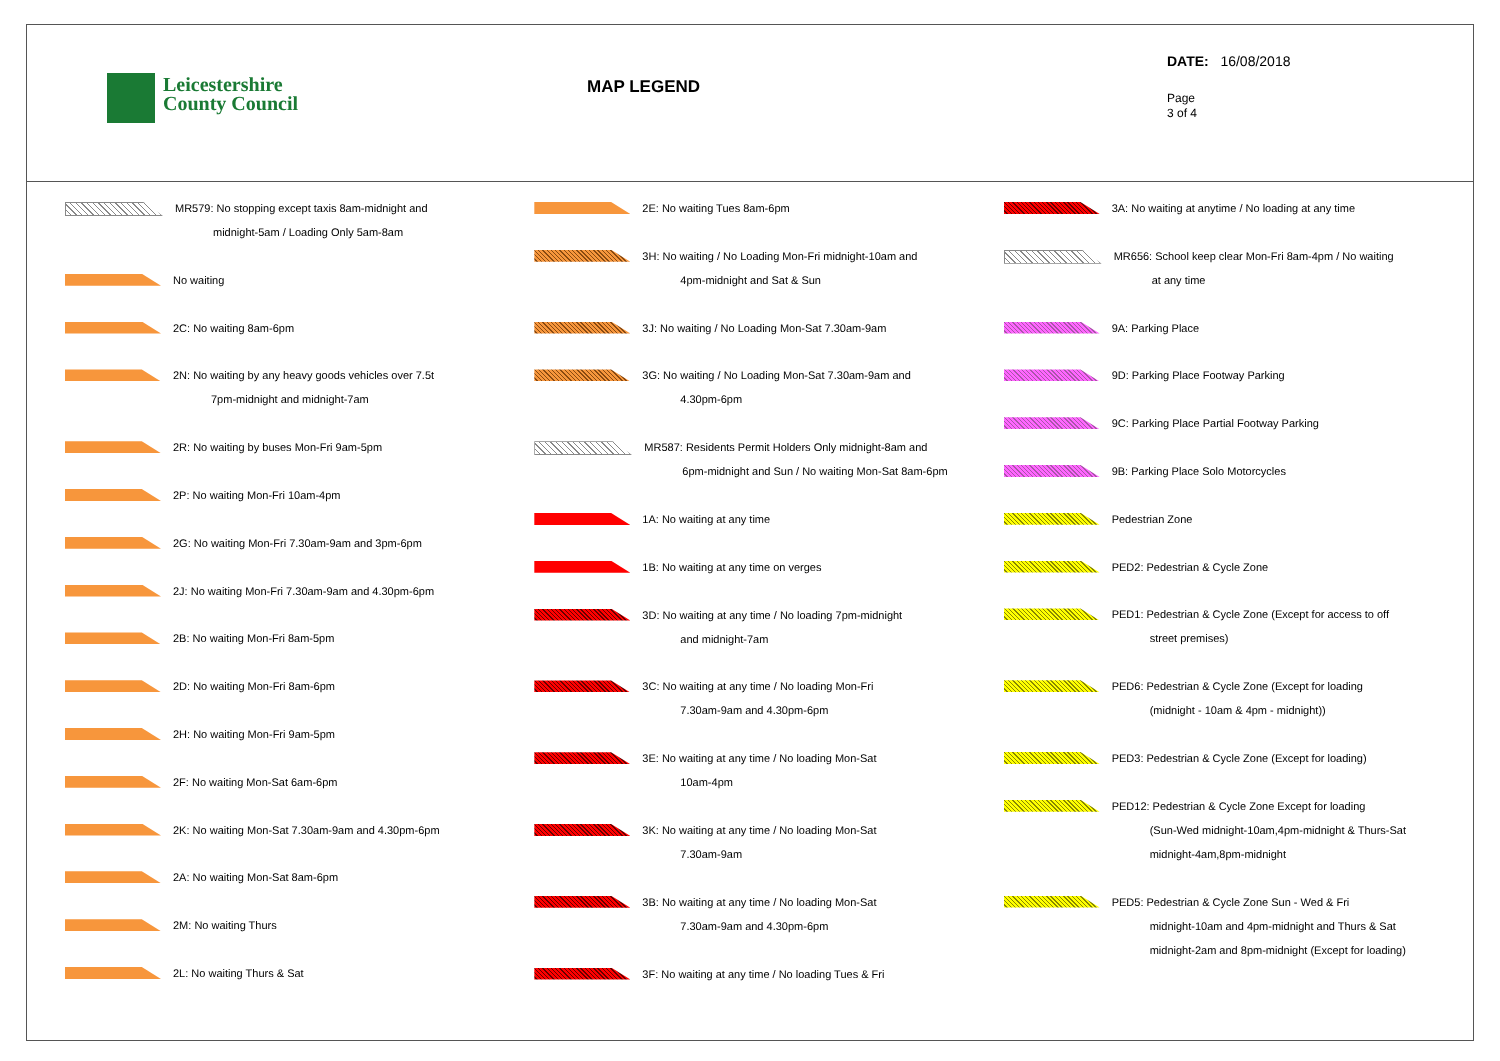Leicestershire
County Council
MAP LEGEND
DATE: 16/08/2018
Page
3 of 4
MR579: No stopping except taxis 8am-midnight and
midnight-5am / Loading Only 5am-8am
No waiting
2C: No waiting 8am-6pm
2N: No waiting by any heavy goods vehicles over 7.5t
7pm-midnight and midnight-7am
2R: No waiting by buses Mon-Fri 9am-5pm
2P: No waiting Mon-Fri 10am-4pm
2G: No waiting Mon-Fri 7.30am-9am and 3pm-6pm
2J: No waiting Mon-Fri 7.30am-9am and 4.30pm-6pm
2B: No waiting Mon-Fri 8am-5pm
2D: No waiting Mon-Fri 8am-6pm
2H: No waiting Mon-Fri 9am-5pm
2F: No waiting Mon-Sat 6am-6pm
2K: No waiting Mon-Sat 7.30am-9am and 4.30pm-6pm
2A: No waiting Mon-Sat 8am-6pm
2M: No waiting Thurs
2L: No waiting Thurs & Sat
2E: No waiting Tues 8am-6pm
3H: No waiting / No Loading Mon-Fri midnight-10am and
4pm-midnight and Sat & Sun
3J: No waiting / No Loading Mon-Sat 7.30am-9am
3G: No waiting / No Loading Mon-Sat 7.30am-9am and
4.30pm-6pm
MR587: Residents Permit Holders Only midnight-8am and
6pm-midnight and Sun / No waiting Mon-Sat 8am-6pm
1A: No waiting at any time
1B: No waiting at any time on verges
3D: No waiting at any time / No loading 7pm-midnight
and midnight-7am
3C: No waiting at any time / No loading Mon-Fri
7.30am-9am and 4.30pm-6pm
3E: No waiting at any time / No loading Mon-Sat
10am-4pm
3K: No waiting at any time / No loading Mon-Sat
7.30am-9am
3B: No waiting at any time / No loading Mon-Sat
7.30am-9am and 4.30pm-6pm
3F: No waiting at any time / No loading Tues & Fri
3A: No waiting at anytime / No loading at any time
MR656: School keep clear Mon-Fri 8am-4pm / No waiting
at any time
9A: Parking Place
9D: Parking Place Footway Parking
9C: Parking Place Partial Footway Parking
9B: Parking Place Solo Motorcycles
Pedestrian Zone
PED2: Pedestrian & Cycle Zone
PED1: Pedestrian & Cycle Zone (Except for access to off
street premises)
PED6: Pedestrian & Cycle Zone (Except for loading
(midnight - 10am & 4pm - midnight))
PED3: Pedestrian & Cycle Zone (Except for loading)
PED12: Pedestrian & Cycle Zone Except for loading
(Sun-Wed midnight-10am,4pm-midnight & Thurs-Sat
midnight-4am,8pm-midnight
PED5: Pedestrian & Cycle Zone Sun - Wed & Fri
midnight-10am and 4pm-midnight and Thurs & Sat
midnight-2am and 8pm-midnight (Except for loading)